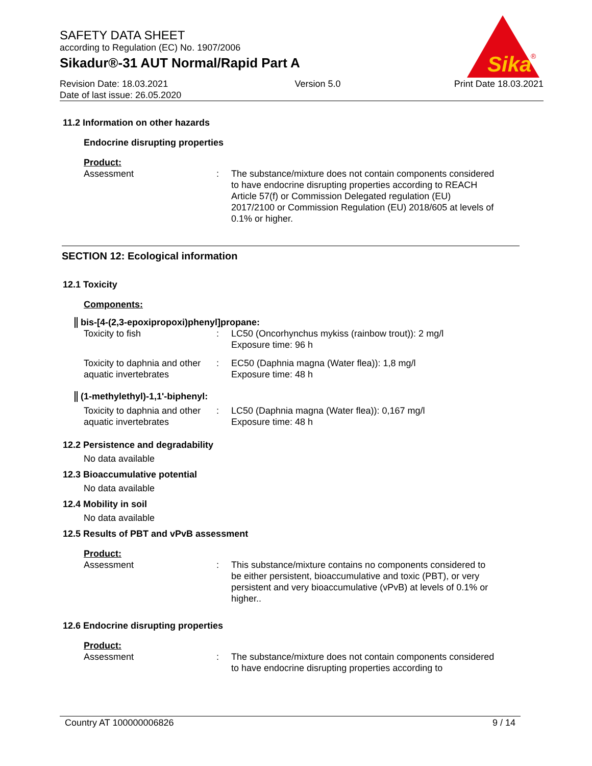SAFETY DATA SHEET
according to Regulation (EC) No. 1907/2006
Sikadur®-31 AUT Normal/Rapid Part A
Sika
®
Revision Date: 18.03.2021
Date of last issue: 26.05.2020
Version 5.0 Print Date 18.03.2021
11.2 Information on other hazards
Endocrine disrupting properties
Product:
Assessment : The substance/mixture does not contain components considered to have endocrine disrupting properties according to REACH Article 57(f) or Commission Delegated regulation (EU) 2017/2100 or Commission Regulation (EU) 2018/605 at levels of 0.1% or higher.
SECTION 12: Ecological information
12.1 Toxicity
Components:
bis-[4-(2,3-epoxipropoxi)phenyl]propane:
Toxicity to fish : LC50 (Oncorhynchus mykiss (rainbow trout)): 2 mg/l
Exposure time: 96 h
Toxicity to daphnia and other aquatic invertebrates
: EC50 (Daphnia magna (Water flea)): 1,8 mg/l
Exposure time: 48 h
(1-methylethyl)-1,1'-biphenyl:
Toxicity to daphnia and other aquatic invertebrates
: LC50 (Daphnia magna (Water flea)): 0,167 mg/l
Exposure time: 48 h
12.2 Persistence and degradability
No data available
12.3 Bioaccumulative potential
No data available
12.4 Mobility in soil
No data available
12.5 Results of PBT and vPvB assessment
Product:
Assessment : This substance/mixture contains no components considered to be either persistent, bioaccumulative and toxic (PBT), or very persistent and very bioaccumulative (vPvB) at levels of 0.1% or higher..
12.6 Endocrine disrupting properties
Product:
Assessment : The substance/mixture does not contain components considered to have endocrine disrupting properties according to
Country AT 100000006826 9 / 14